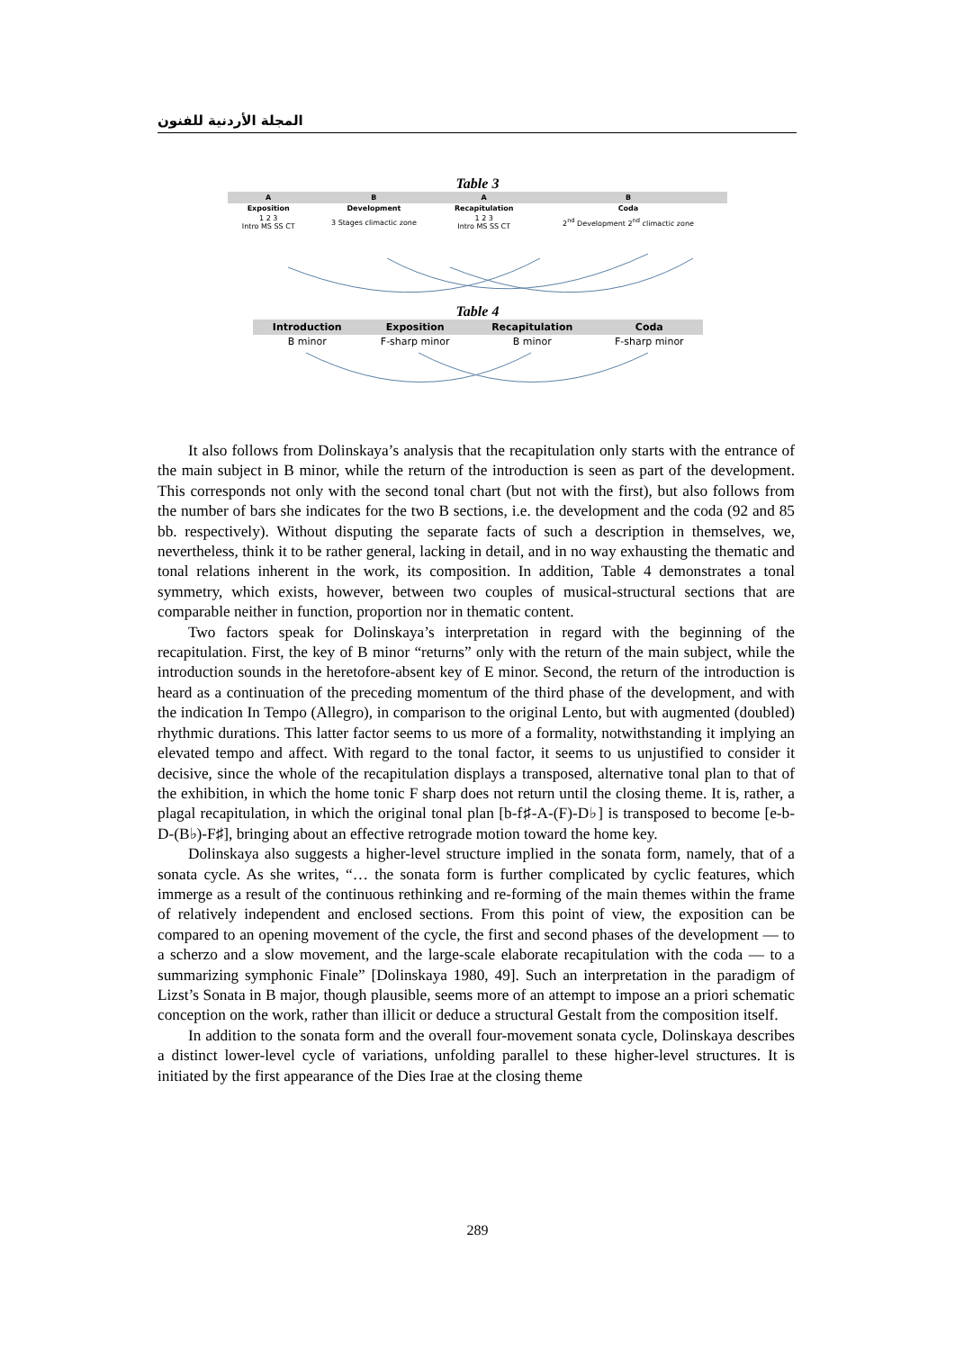المجلة الأردنية للفنون
Table 3
| A | B | A | B |
| --- | --- | --- | --- |
| Exposition | Development | Recapitulation | Coda |
| 1 2 3 Intro MS SS CT | 3 Stages climactic zone | 1 2 3 Intro MS SS CT | 2<sup>nd</sup> Development 2<sup>nd</sup> climactic zone |
Table 4
| Introduction | Exposition | Recapitulation | Coda |
| --- | --- | --- | --- |
| B minor | F-sharp minor | B minor | F-sharp minor |
It also follows from Dolinskaya’s analysis that the recapitulation only starts with the entrance of the main subject in B minor, while the return of the introduction is seen as part of the development. This corresponds not only with the second tonal chart (but not with the first), but also follows from the number of bars she indicates for the two B sections, i.e. the development and the coda (92 and 85 bb. respectively). Without disputing the separate facts of such a description in themselves, we, nevertheless, think it to be rather general, lacking in detail, and in no way exhausting the thematic and tonal relations inherent in the work, its composition. In addition, Table 4 demonstrates a tonal symmetry, which exists, however, between two couples of musical-structural sections that are comparable neither in function, proportion nor in thematic content.
Two factors speak for Dolinskaya’s interpretation in regard with the beginning of the recapitulation. First, the key of B minor “returns” only with the return of the main subject, while the introduction sounds in the heretofore-absent key of E minor. Second, the return of the introduction is heard as a continuation of the preceding momentum of the third phase of the development, and with the indication In Tempo (Allegro), in comparison to the original Lento, but with augmented (doubled) rhythmic durations. This latter factor seems to us more of a formality, notwithstanding it implying an elevated tempo and affect. With regard to the tonal factor, it seems to us unjustified to consider it decisive, since the whole of the recapitulation displays a transposed, alternative tonal plan to that of the exhibition, in which the home tonic F sharp does not return until the closing theme. It is, rather, a plagal recapitulation, in which the original tonal plan [b-f♯-A-(F)-D♭] is transposed to become [e-b-D-(B♭)-F♯], bringing about an effective retrograde motion toward the home key.
Dolinskaya also suggests a higher-level structure implied in the sonata form, namely, that of a sonata cycle. As she writes, “… the sonata form is further complicated by cyclic features, which immerge as a result of the continuous rethinking and re-forming of the main themes within the frame of relatively independent and enclosed sections. From this point of view, the exposition can be compared to an opening movement of the cycle, the first and second phases of the development — to a scherzo and a slow movement, and the large-scale elaborate recapitulation with the coda — to a summarizing symphonic Finale” [Dolinskaya 1980, 49]. Such an interpretation in the paradigm of Lizst’s Sonata in B major, though plausible, seems more of an attempt to impose an a priori schematic conception on the work, rather than illicit or deduce a structural Gestalt from the composition itself.
In addition to the sonata form and the overall four-movement sonata cycle, Dolinskaya describes a distinct lower-level cycle of variations, unfolding parallel to these higher-level structures. It is initiated by the first appearance of the Dies Irae at the closing theme
289